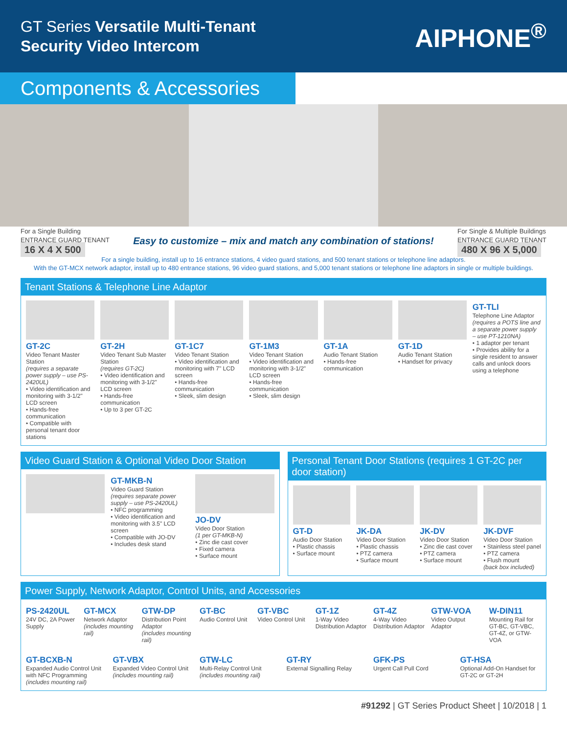GT Series Versatile Multi-Tenant
Security Video Intercom
AIPHONE<sup>®</sup>
Components & Accessories
For a Single Building
ENTRANCE GUARD TENANT
16 X 4 X 500
Easy to customize – mix and match any combination of stations!
For Single & Multiple Buildings
ENTRANCE GUARD TENANT
480 X 96 X 5,000
For a single building, install up to 16 entrance stations, 4 video guard stations, and 500 tenant stations or telephone line adaptors.
With the GT-MCX network adaptor, install up to 480 entrance stations, 96 video guard stations, and 5,000 tenant stations or telephone line adaptors in single or multiple buildings.
Tenant Stations & Telephone Line Adaptor
GT-2C
Video Tenant Master Station
(requires a separate power supply – use PS-2420UL)
• Video identification and monitoring with 3-1/2" LCD screen
• Hands-free communication
• Compatible with personal tenant door stations
GT-2H
Video Tenant Sub Master Station
(requires GT-2C)
• Video identification and monitoring with 3-1/2" LCD screen
• Hands-free communication
• Up to 3 per GT-2C
GT-1C7
Video Tenant Station
• Video identification and monitoring with 7" LCD screen
• Hands-free communication
• Sleek, slim design
GT-1M3
Video Tenant Station
• Video identification and monitoring with 3-1/2" LCD screen
• Hands-free communication
• Sleek, slim design
GT-1A
Audio Tenant Station
• Hands-free communication
GT-1D
Audio Tenant Station
• Handset for privacy
GT-TLI
Telephone Line Adaptor
(requires a POTS line and a separate power supply – use PT-1210NA)
• 1 adaptor per tenant
• Provides ability for a single resident to answer calls and unlock doors using a telephone
Video Guard Station & Optional Video Door Station
GT-MKB-N
Video Guard Station
(requires separate power supply – use PS-2420UL)
• NFC programming
• Video identification and monitoring with 3.5" LCD screen
• Compatible with JO-DV
• Includes desk stand
JO-DV
Video Door Station
(1 per GT-MKB-N)
• Zinc die cast cover
• Fixed camera
• Surface mount
Personal Tenant Door Stations (requires 1 GT-2C per door station)
GT-D
Audio Door Station
• Plastic chassis
• Surface mount
JK-DA
Video Door Station
• Plastic chassis
• PTZ camera
• Surface mount
JK-DV
Video Door Station
• Zinc die cast cover
• PTZ camera
• Surface mount
JK-DVF
Video Door Station
• Stainless steel panel
• PTZ camera
• Flush mount
(back box included)
Power Supply, Network Adaptor, Control Units, and Accessories
PS-2420UL
24V DC, 2A Power Supply
GT-MCX
Network Adaptor
(includes mounting rail)
GTW-DP
Distribution Point Adaptor
(includes mounting rail)
GT-BC
Audio Control Unit
GT-VBC
Video Control Unit
GT-1Z
1-Way Video Distribution Adaptor
GT-4Z
4-Way Video Distribution Adaptor
GTW-VOA
Video Output Adaptor
W-DIN11
Mounting Rail for GT-BC, GT-VBC, GT-4Z, or GTW-VOA
GT-BCXB-N
Expanded Audio Control Unit with NFC Programming
(includes mounting rail)
GT-VBX
Expanded Video Control Unit
(includes mounting rail)
GTW-LC
Multi-Relay Control Unit
(includes mounting rail)
GT-RY
External Signalling Relay
GFK-PS
Urgent Call Pull Cord
GT-HSA
Optional Add-On Handset for GT-2C or GT-2H
#91292 | GT Series Product Sheet | 10/2018 | 1